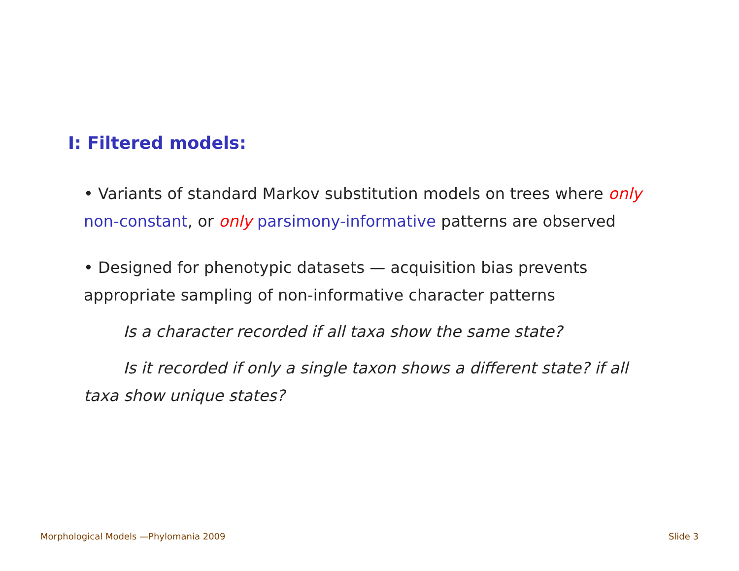I: Filtered models:
• Variants of standard Markov substitution models on trees where only non-constant, or only parsimony-informative patterns are observed
• Designed for phenotypic datasets — acquisition bias prevents appropriate sampling of non-informative character patterns
Is a character recorded if all taxa show the same state?
Is it recorded if only a single taxon shows a different state? if all taxa show unique states?
Morphological Models —Phylomania 2009 Slide 3